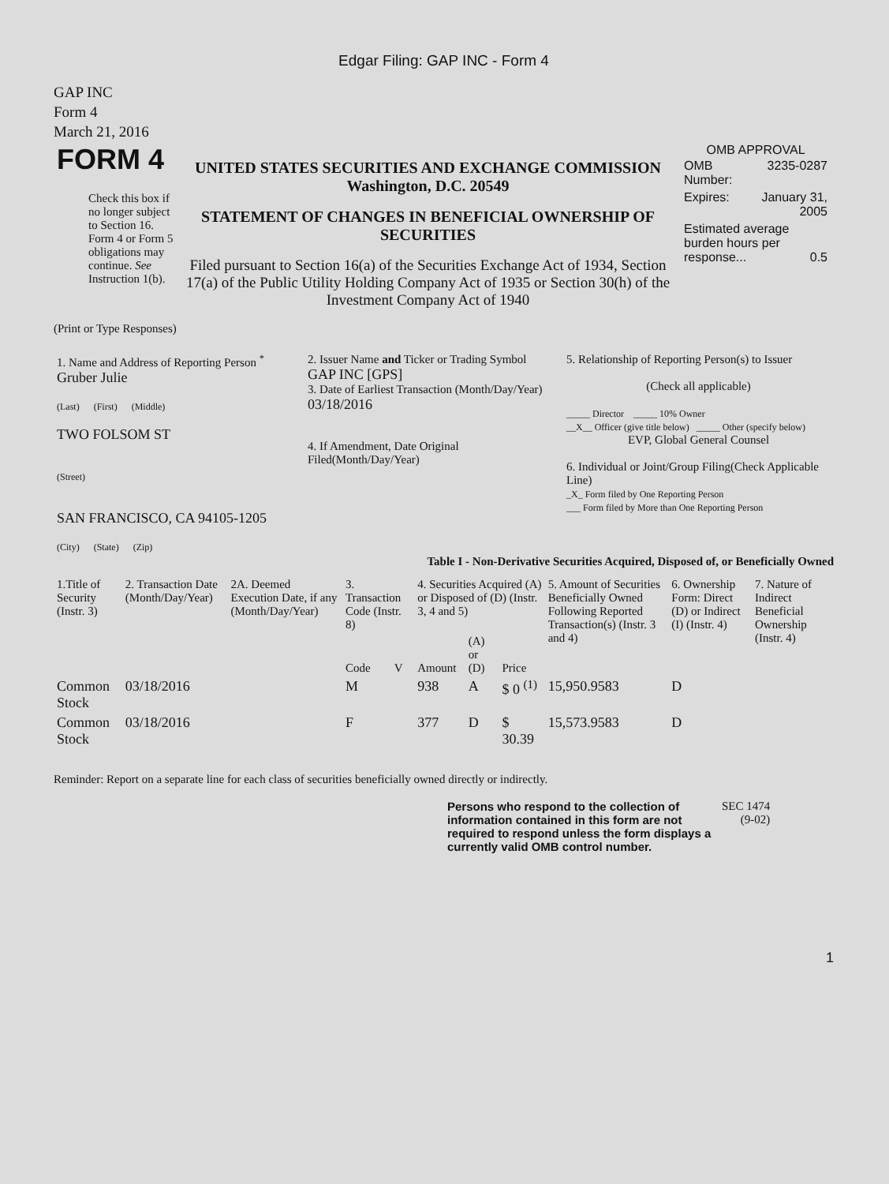Edgar Filing: GAP INC - Form 4
GAP INC
Form 4
March 21, 2016
| FORM 4 Check this box if no longer subject to Section 16. Form 4 or Form 5 obligations may continue. See Instruction 1(b). | UNITED STATES SECURITIES AND EXCHANGE COMMISSION Washington, D.C. 20549 STATEMENT OF CHANGES IN BENEFICIAL OWNERSHIP OF SECURITIES Filed pursuant to Section 16(a) of the Securities Exchange Act of 1934, Section 17(a) of the Public Utility Holding Company Act of 1935 or Section 30(h) of the Investment Company Act of 1940 | OMB APPROVAL / OMB Number: / 3235-0287 / / Expires: / January 31, 2005 / / Estimated average burden hours per response... 0.5 / / |
(Print or Type Responses)
| 1. Name and Address of Reporting Person <sup>*</sup> Gruber Julie (Last) (First) (Middle) TWO FOLSOM ST (Street) SAN FRANCISCO, CA 94105-1205 (City) (State) (Zip) | 2. Issuer Name and Ticker or Trading Symbol GAP INC [GPS] 3. Date of Earliest Transaction (Month/Day/Year) 03/18/2016 4. If Amendment, Date Original Filed(Month/Day/Year) | 5. Relationship of Reporting Person(s) to Issuer (Check all applicable) _____ Director _____ 10% Owner __X__ Officer (give title below) _____ Other (specify below) EVP, Global General Counsel 6. Individual or Joint/Group Filing(Check Applicable Line) _X_ Form filed by One Reporting Person ___ Form filed by More than One Reporting Person |
Table I - Non-Derivative Securities Acquired, Disposed of, or Beneficially Owned
| 1.Title of Security (Instr. 3) | 2. Transaction Date (Month/Day/Year) | 2A. Deemed Execution Date, if any (Month/Day/Year) | 3. Transaction Code (Instr. 8) | | 4. Securities Acquired (A) or Disposed of (D) (Instr. 3, 4 and 5) | | | 5. Amount of Securities Beneficially Owned Following Reported Transaction(s) (Instr. 3 and 4) | 6. Ownership Form: Direct (D) or Indirect (I) (Instr. 4) | 7. Nature of Indirect Beneficial Ownership (Instr. 4) |
| --- | --- | --- | --- | --- | --- | --- | --- | --- | --- | --- |
| | | | Code | V | Amount | (A) or (D) | Price | | | |
| Common Stock | 03/18/2016 | | M | | 938 | A | $ 0 <sup>(1)</sup> | 15,950.9583 | D | |
| Common Stock | 03/18/2016 | | F | | 377 | D | $ 30.39 | 15,573.9583 | D | |
Reminder: Report on a separate line for each class of securities beneficially owned directly or indirectly.
| Persons who respond to the collection of information contained in this form are not required to respond unless the form displays a currently valid OMB control number. | SEC 1474 (9-02) |
1